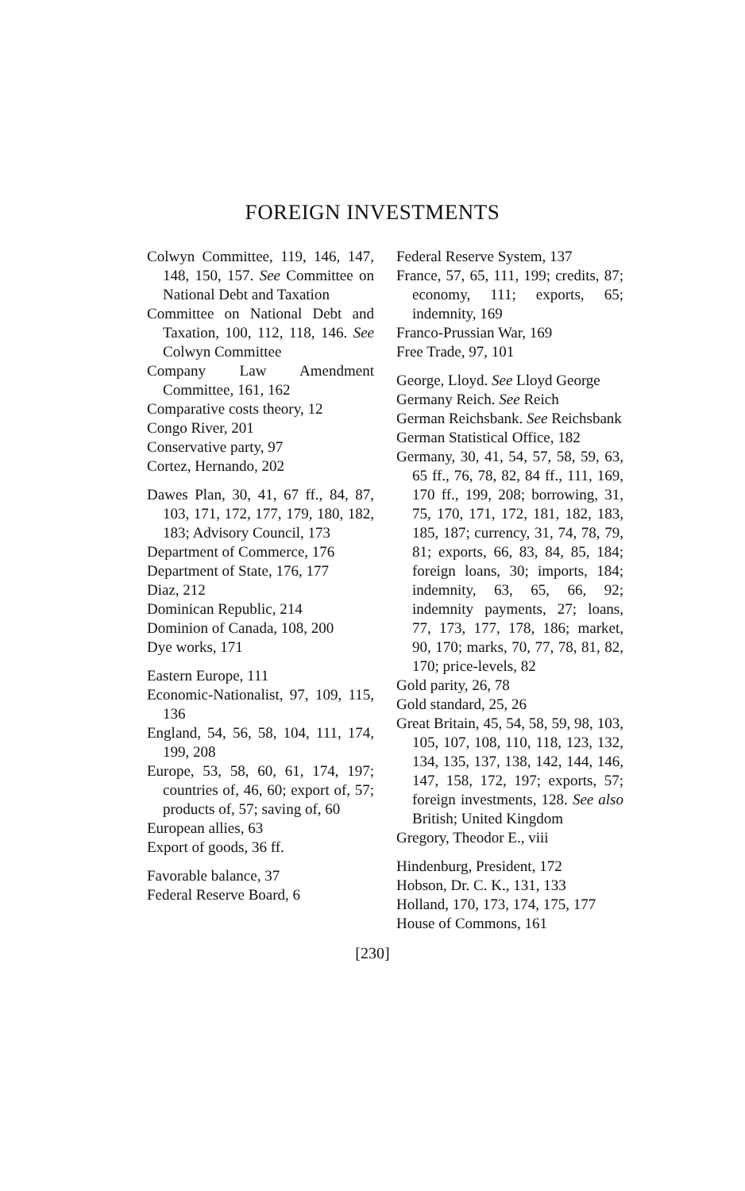FOREIGN INVESTMENTS
Colwyn Committee, 119, 146, 147, 148, 150, 157. See Committee on National Debt and Taxation
Committee on National Debt and Taxation, 100, 112, 118, 146. See Colwyn Committee
Company Law Amendment Committee, 161, 162
Comparative costs theory, 12
Congo River, 201
Conservative party, 97
Cortez, Hernando, 202
Dawes Plan, 30, 41, 67 ff., 84, 87, 103, 171, 172, 177, 179, 180, 182, 183; Advisory Council, 173
Department of Commerce, 176
Department of State, 176, 177
Diaz, 212
Dominican Republic, 214
Dominion of Canada, 108, 200
Dye works, 171
Eastern Europe, 111
Economic-Nationalist, 97, 109, 115, 136
England, 54, 56, 58, 104, 111, 174, 199, 208
Europe, 53, 58, 60, 61, 174, 197; countries of, 46, 60; export of, 57; products of, 57; saving of, 60
European allies, 63
Export of goods, 36 ff.
Favorable balance, 37
Federal Reserve Board, 6
Federal Reserve System, 137
France, 57, 65, 111, 199; credits, 87; economy, 111; exports, 65; indemnity, 169
Franco-Prussian War, 169
Free Trade, 97, 101
George, Lloyd. See Lloyd George
Germany Reich. See Reich
German Reichsbank. See Reichsbank
German Statistical Office, 182
Germany, 30, 41, 54, 57, 58, 59, 63, 65 ff., 76, 78, 82, 84 ff., 111, 169, 170 ff., 199, 208; borrowing, 31, 75, 170, 171, 172, 181, 182, 183, 185, 187; currency, 31, 74, 78, 79, 81; exports, 66, 83, 84, 85, 184; foreign loans, 30; imports, 184; indemnity, 63, 65, 66, 92; indemnity payments, 27; loans, 77, 173, 177, 178, 186; market, 90, 170; marks, 70, 77, 78, 81, 82, 170; price-levels, 82
Gold parity, 26, 78
Gold standard, 25, 26
Great Britain, 45, 54, 58, 59, 98, 103, 105, 107, 108, 110, 118, 123, 132, 134, 135, 137, 138, 142, 144, 146, 147, 158, 172, 197; exports, 57; foreign investments, 128. See also British; United Kingdom
Gregory, Theodor E., viii
Hindenburg, President, 172
Hobson, Dr. C. K., 131, 133
Holland, 170, 173, 174, 175, 177
House of Commons, 161
[230]